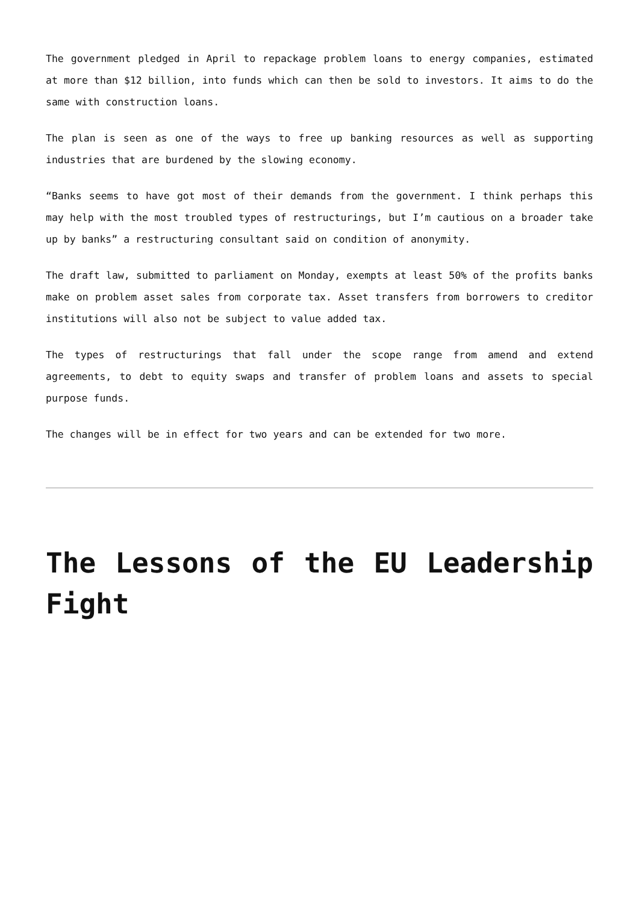The government pledged in April to repackage problem loans to energy companies, estimated at more than $12 billion, into funds which can then be sold to investors. It aims to do the same with construction loans.
The plan is seen as one of the ways to free up banking resources as well as supporting industries that are burdened by the slowing economy.
“Banks seems to have got most of their demands from the government. I think perhaps this may help with the most troubled types of restructurings, but I’m cautious on a broader take up by banks” a restructuring consultant said on condition of anonymity.
The draft law, submitted to parliament on Monday, exempts at least 50% of the profits banks make on problem asset sales from corporate tax. Asset transfers from borrowers to creditor institutions will also not be subject to value added tax.
The types of restructurings that fall under the scope range from amend and extend agreements, to debt to equity swaps and transfer of problem loans and assets to special purpose funds.
The changes will be in effect for two years and can be extended for two more.
The Lessons of the EU Leadership Fight